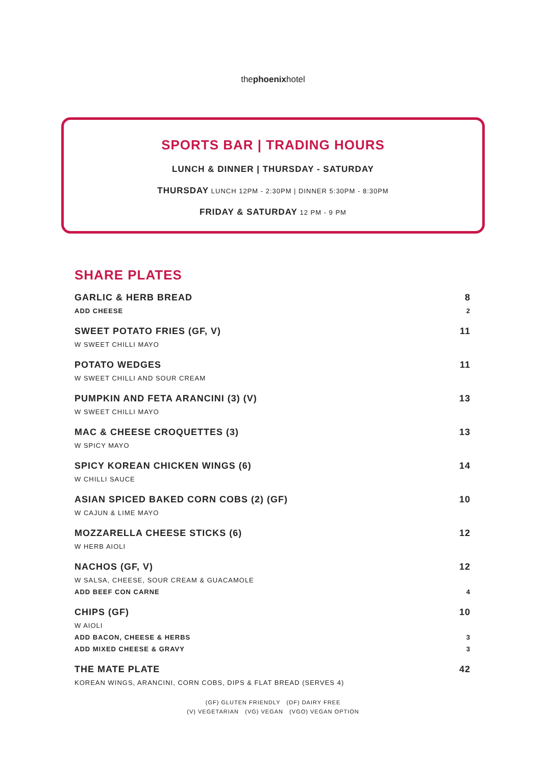thephoenixhotel
SPORTS BAR | TRADING HOURS
LUNCH & DINNER | THURSDAY - SATURDAY
THURSDAY LUNCH 12PM - 2:30PM | DINNER 5:30PM - 8:30PM
FRIDAY & SATURDAY 12 PM - 9 PM
SHARE PLATES
GARLIC & HERB BREAD 8
ADD CHEESE 2
SWEET POTATO FRIES (GF, V) 11
W SWEET CHILLI MAYO
POTATO WEDGES 11
W SWEET CHILLI AND SOUR CREAM
PUMPKIN AND FETA ARANCINI (3) (V) 13
W SWEET CHILLI MAYO
MAC & CHEESE CROQUETTES (3) 13
W SPICY MAYO
SPICY KOREAN CHICKEN WINGS (6) 14
W CHILLI SAUCE
ASIAN SPICED BAKED CORN COBS (2) (GF) 10
W CAJUN & LIME MAYO
MOZZARELLA CHEESE STICKS (6) 12
W HERB AIOLI
NACHOS (GF, V) 12
W SALSA, CHEESE, SOUR CREAM & GUACAMOLE
ADD BEEF CON CARNE 4
CHIPS (GF) 10
W AIOLI
ADD BACON, CHEESE & HERBS 3
ADD MIXED CHEESE & GRAVY 3
THE MATE PLATE 42
KOREAN WINGS, ARANCINI, CORN COBS, DIPS & FLAT BREAD (SERVES 4)
(GF) GLUTEN FRIENDLY (DF) DAIRY FREE
(V) VEGETARIAN (VG) VEGAN (VGO) VEGAN OPTION